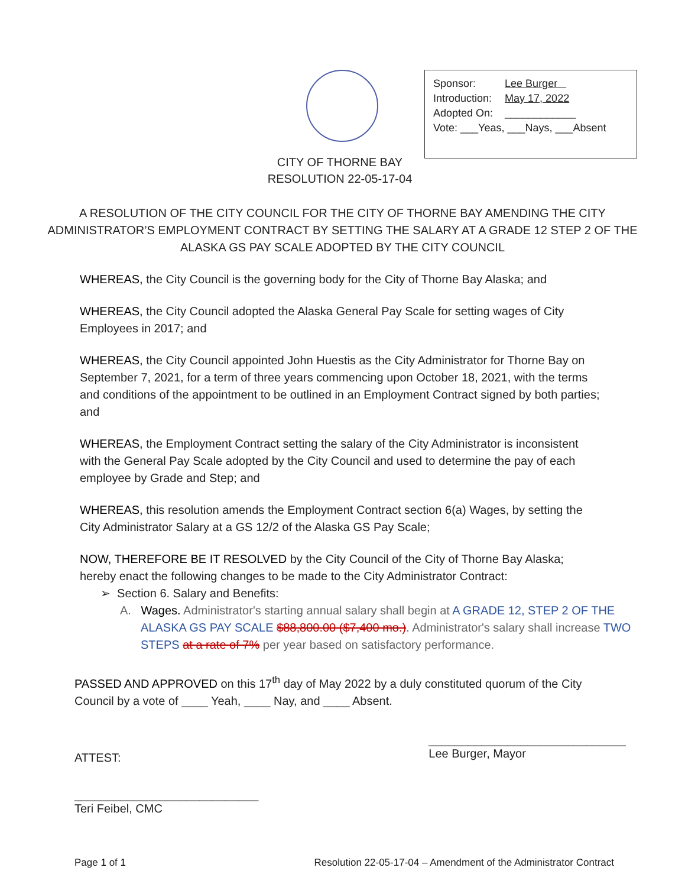| Sponsor: | Lee Burger |
| Introduction: | May 17, 2022 |
| Adopted On: | ____________ |
Vote: ___Yeas, ___Nays, ___Absent
CITY OF THORNE BAY
RESOLUTION 22-05-17-04
A RESOLUTION OF THE CITY COUNCIL FOR THE CITY OF THORNE BAY AMENDING THE CITY ADMINISTRATOR’S EMPLOYMENT CONTRACT BY SETTING THE SALARY AT A GRADE 12 STEP 2 OF THE ALASKA GS PAY SCALE ADOPTED BY THE CITY COUNCIL
WHEREAS, the City Council is the governing body for the City of Thorne Bay Alaska; and
WHEREAS, the City Council adopted the Alaska General Pay Scale for setting wages of City Employees in 2017; and
WHEREAS, the City Council appointed John Huestis as the City Administrator for Thorne Bay on September 7, 2021, for a term of three years commencing upon October 18, 2021, with the terms and conditions of the appointment to be outlined in an Employment Contract signed by both parties; and
WHEREAS, the Employment Contract setting the salary of the City Administrator is inconsistent with the General Pay Scale adopted by the City Council and used to determine the pay of each employee by Grade and Step; and
WHEREAS, this resolution amends the Employment Contract section 6(a) Wages, by setting the City Administrator Salary at a GS 12/2 of the Alaska GS Pay Scale;
NOW, THEREFORE BE IT RESOLVED by the City Council of the City of Thorne Bay Alaska; hereby enact the following changes to be made to the City Administrator Contract:
➢ Section 6. Salary and Benefits:
A. Wages. Administrator's starting annual salary shall begin at A GRADE 12, STEP 2 OF THE ALASKA GS PAY SCALE $88,800.00 ($7,400 mo.). Administrator's salary shall increase TWO STEPS at a rate of 7% per year based on satisfactory performance.
PASSED AND APPROVED on this 17<sup>th</sup> day of May 2022 by a duly constituted quorum of the City Council by a vote of ____ Yeah, ____ Nay, and ____ Absent.
ATTEST:
______________________________
Lee Burger, Mayor
____________________________
Teri Feibel, CMC
Page 1 of 1 Resolution 22-05-17-04 – Amendment of the Administrator Contract